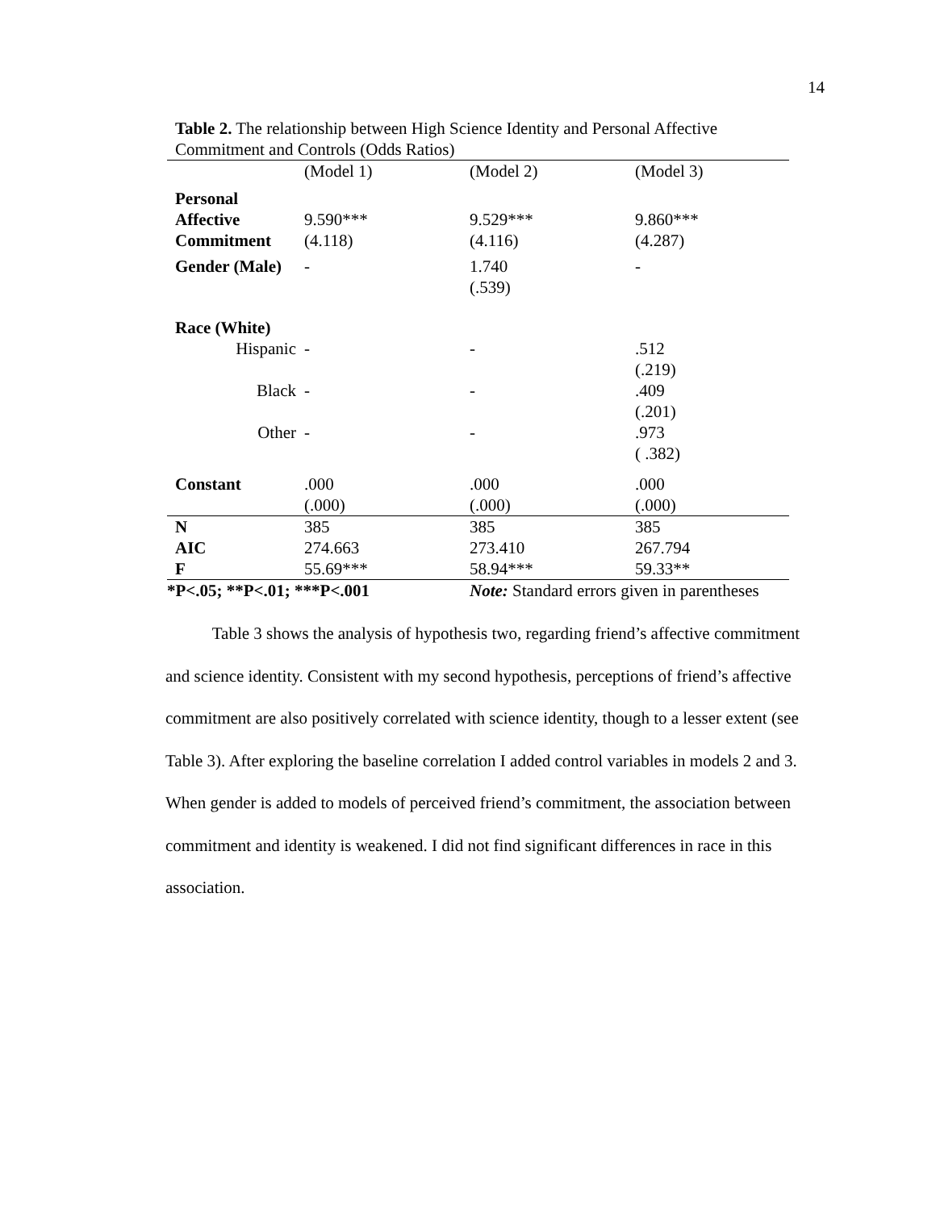14
Table 2. The relationship between High Science Identity and Personal Affective Commitment and Controls (Odds Ratios)
| | (Model 1) | (Model 2) | (Model 3) |
| Personal Affective Commitment | 9.590*** (4.118) | 9.529*** (4.116) | 9.860*** (4.287) |
| Gender (Male) | - | 1.740 (.539) | - |
| Race (White) | | | |
| Hispanic | - | - | .512 (.219) |
| Black | - | - | .409 (.201) |
| Other | - | - | .973 ( .382) |
| Constant | .000 (.000) | .000 (.000) | .000 (.000) |
| N | 385 | 385 | 385 |
| AIC | 274.663 | 273.410 | 267.794 |
| F | 55.69*** | 58.94*** | 59.33** |
| *P<.05; **P<.01; ***P<.001 | | Note: Standard errors given in parentheses | |
Table 3 shows the analysis of hypothesis two, regarding friend’s affective commitment and science identity. Consistent with my second hypothesis, perceptions of friend’s affective commitment are also positively correlated with science identity, though to a lesser extent (see Table 3). After exploring the baseline correlation I added control variables in models 2 and 3. When gender is added to models of perceived friend’s commitment, the association between commitment and identity is weakened. I did not find significant differences in race in this association.